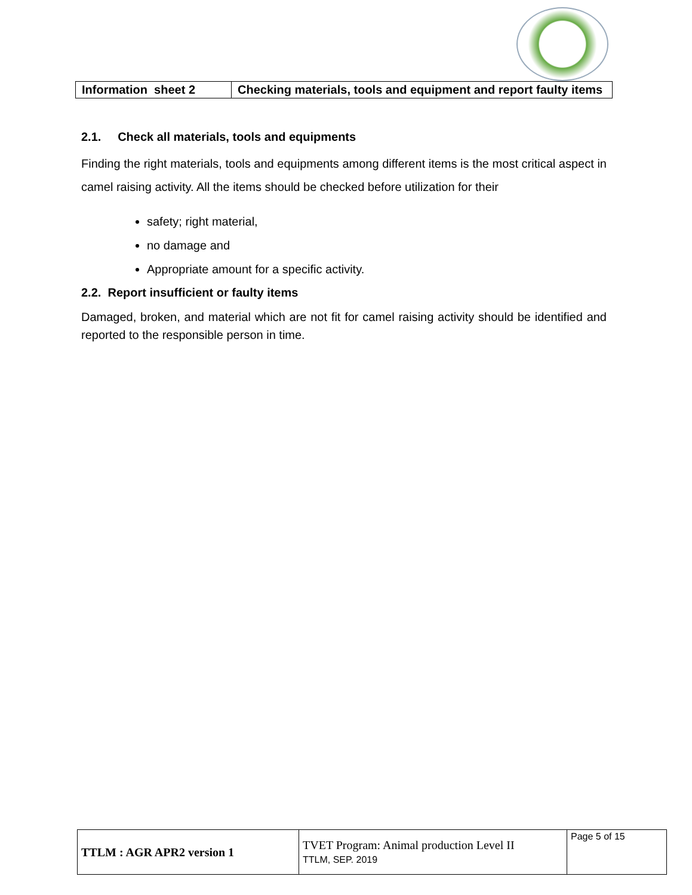| Information sheet 2 | Checking materials, tools and equipment and report faulty items |
2.1. Check all materials, tools and equipments
Finding the right materials, tools and equipments among different items is the most critical aspect in camel raising activity. All the items should be checked before utilization for their
safety; right material,
no damage and
Appropriate amount for a specific activity.
2.2. Report insufficient or faulty items
Damaged, broken, and material which are not fit for camel raising activity should be identified and reported to the responsible person in time.
| TTLM : AGR APR2 version 1 | TVET Program: Animal production Level II TTLM, SEP. 2019 | Page 5 of 15 |